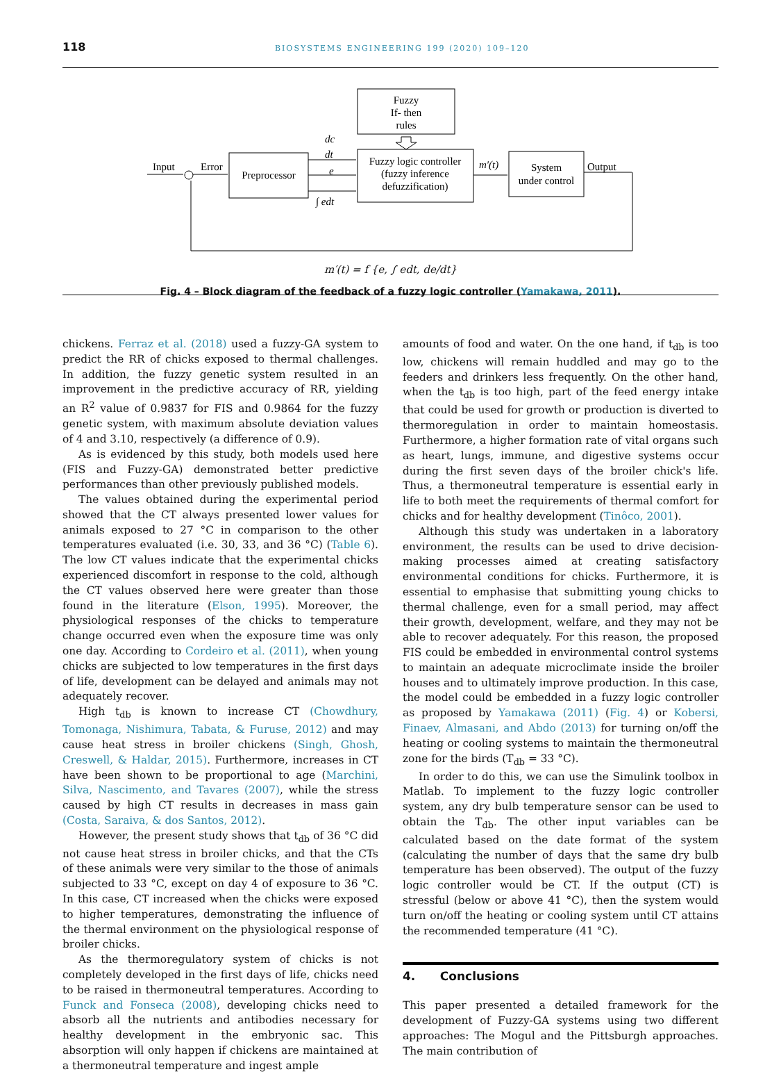118 BIOSYSTEMS ENGINEERING 199 (2020) 109–120
Fuzzy
If- then
rules
Fuzzy logic controller
(fuzzy inference
defuzzification)
Preprocessor
System
under control
Input
Error
Output
m′(t)
dc
dt
e
∫ edt
m′(t) = f {e, ∫ edt, de/dt}
Fig. 4 – Block diagram of the feedback of a fuzzy logic controller (Yamakawa, 2011).
chickens. Ferraz et al. (2018) used a fuzzy-GA system to predict the RR of chicks exposed to thermal challenges. In addition, the fuzzy genetic system resulted in an improvement in the predictive accuracy of RR, yielding an R<sup>2</sup> value of 0.9837 for FIS and 0.9864 for the fuzzy genetic system, with maximum absolute deviation values of 4 and 3.10, respectively (a difference of 0.9).
As is evidenced by this study, both models used here (FIS and Fuzzy-GA) demonstrated better predictive performances than other previously published models.
The values obtained during the experimental period showed that the CT always presented lower values for animals exposed to 27 °C in comparison to the other temperatures evaluated (i.e. 30, 33, and 36 °C) (Table 6). The low CT values indicate that the experimental chicks experienced discomfort in response to the cold, although the CT values observed here were greater than those found in the literature (Elson, 1995). Moreover, the physiological responses of the chicks to temperature change occurred even when the exposure time was only one day. According to Cordeiro et al. (2011), when young chicks are subjected to low temperatures in the first days of life, development can be delayed and animals may not adequately recover.
High t<sub>db</sub> is known to increase CT (Chowdhury, Tomonaga, Nishimura, Tabata, & Furuse, 2012) and may cause heat stress in broiler chickens (Singh, Ghosh, Creswell, & Haldar, 2015). Furthermore, increases in CT have been shown to be proportional to age (Marchini, Silva, Nascimento, and Tavares (2007), while the stress caused by high CT results in decreases in mass gain (Costa, Saraiva, & dos Santos, 2012).
However, the present study shows that t<sub>db</sub> of 36 °C did not cause heat stress in broiler chicks, and that the CTs of these animals were very similar to the those of animals subjected to 33 °C, except on day 4 of exposure to 36 °C. In this case, CT increased when the chicks were exposed to higher temperatures, demonstrating the influence of the thermal environment on the physiological response of broiler chicks.
As the thermoregulatory system of chicks is not completely developed in the first days of life, chicks need to be raised in thermoneutral temperatures. According to Funck and Fonseca (2008), developing chicks need to absorb all the nutrients and antibodies necessary for healthy development in the embryonic sac. This absorption will only happen if chickens are maintained at a thermoneutral temperature and ingest ample
amounts of food and water. On the one hand, if t<sub>db</sub> is too low, chickens will remain huddled and may go to the feeders and drinkers less frequently. On the other hand, when the t<sub>db</sub> is too high, part of the feed energy intake that could be used for growth or production is diverted to thermoregulation in order to maintain homeostasis. Furthermore, a higher formation rate of vital organs such as heart, lungs, immune, and digestive systems occur during the first seven days of the broiler chick's life. Thus, a thermoneutral temperature is essential early in life to both meet the requirements of thermal comfort for chicks and for healthy development (Tinôco, 2001).
Although this study was undertaken in a laboratory environment, the results can be used to drive decision-making processes aimed at creating satisfactory environmental conditions for chicks. Furthermore, it is essential to emphasise that submitting young chicks to thermal challenge, even for a small period, may affect their growth, development, welfare, and they may not be able to recover adequately. For this reason, the proposed FIS could be embedded in environmental control systems to maintain an adequate microclimate inside the broiler houses and to ultimately improve production. In this case, the model could be embedded in a fuzzy logic controller as proposed by Yamakawa (2011) (Fig. 4) or Kobersi, Finaev, Almasani, and Abdo (2013) for turning on/off the heating or cooling systems to maintain the thermoneutral zone for the birds (T<sub>db</sub> = 33 °C).
In order to do this, we can use the Simulink toolbox in Matlab. To implement to the fuzzy logic controller system, any dry bulb temperature sensor can be used to obtain the T<sub>db</sub>. The other input variables can be calculated based on the date format of the system (calculating the number of days that the same dry bulb temperature has been observed). The output of the fuzzy logic controller would be CT. If the output (CT) is stressful (below or above 41 °C), then the system would turn on/off the heating or cooling system until CT attains the recommended temperature (41 °C).
4. Conclusions
This paper presented a detailed framework for the development of Fuzzy-GA systems using two different approaches: The Mogul and the Pittsburgh approaches. The main contribution of